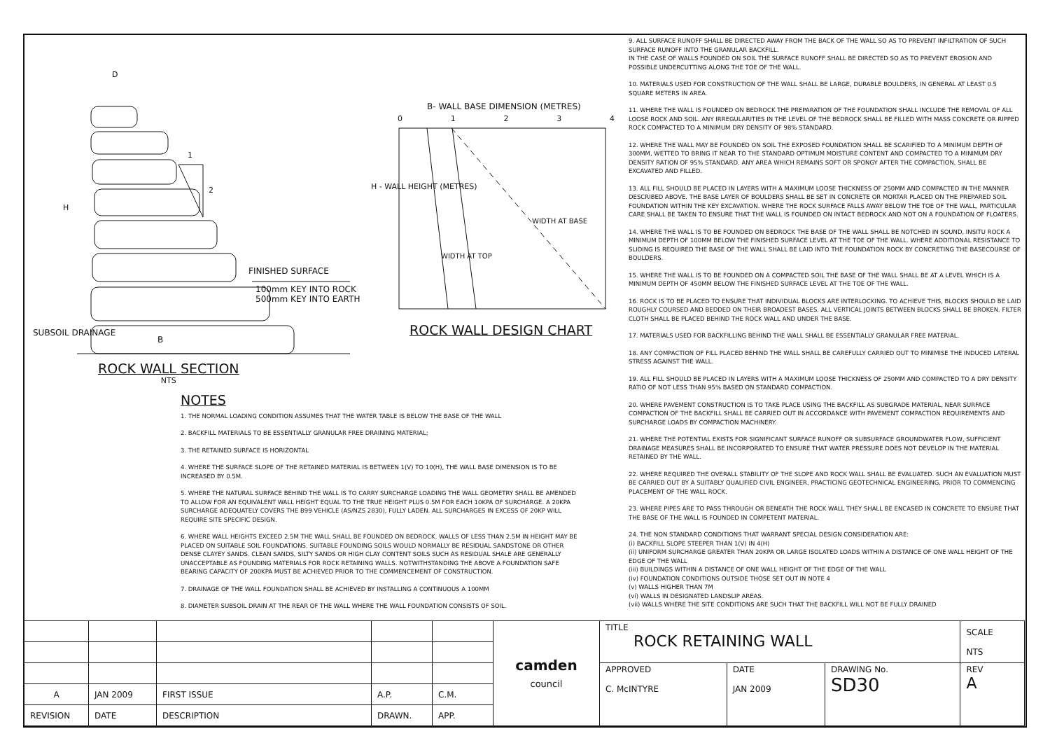D
H
1
2
FINISHED SURFACE
100mm KEY INTO ROCK
500mm KEY INTO EARTH
SUBSOIL DRAINAGE
B
B- WALL BASE DIMENSION (METRES)
0 1 2 3 4
H - WALL HEIGHT (METRES)
WIDTH AT BASE
WIDTH AT TOP
ROCK WALL DESIGN CHART
ROCK WALL SECTION
NTS
NOTES
1. THE NORMAL LOADING CONDITION ASSUMES THAT THE WATER TABLE IS BELOW THE BASE OF THE WALL
2. BACKFILL MATERIALS TO BE ESSENTIALLY GRANULAR FREE DRAINING MATERIAL;
3. THE RETAINED SURFACE IS HORIZONTAL
4. WHERE THE SURFACE SLOPE OF THE RETAINED MATERIAL IS BETWEEN 1(V) TO 10(H), THE WALL BASE DIMENSION IS TO BE INCREASED BY 0.5M.
5. WHERE THE NATURAL SURFACE BEHIND THE WALL IS TO CARRY SURCHARGE LOADING THE WALL GEOMETRY SHALL BE AMENDED TO ALLOW FOR AN EQUIVALENT WALL HEIGHT EQUAL TO THE TRUE HEIGHT PLUS 0.5M FOR EACH 10KPA OF SURCHARGE. A 20KPA SURCHARGE ADEQUATELY COVERS THE B99 VEHICLE (AS/NZS 2830), FULLY LADEN. ALL SURCHARGES IN EXCESS OF 20KP WILL REQUIRE SITE SPECIFIC DESIGN.
6. WHERE WALL HEIGHTS EXCEED 2.5M THE WALL SHALL BE FOUNDED ON BEDROCK. WALLS OF LESS THAN 2.5M IN HEIGHT MAY BE PLACED ON SUITABLE SOIL FOUNDATIONS. SUITABLE FOUNDING SOILS WOULD NORMALLY BE RESIDUAL SANDSTONE OR OTHER DENSE CLAYEY SANDS. CLEAN SANDS, SILTY SANDS OR HIGH CLAY CONTENT SOILS SUCH AS RESIDUAL SHALE ARE GENERALLY UNACCEPTABLE AS FOUNDING MATERIALS FOR ROCK RETAINING WALLS. NOTWITHSTANDING THE ABOVE A FOUNDATION SAFE BEARING CAPACITY OF 200KPA MUST BE ACHIEVED PRIOR TO THE COMMENCEMENT OF CONSTRUCTION.
7. DRAINAGE OF THE WALL FOUNDATION SHALL BE ACHIEVED BY INSTALLING A CONTINUOUS A 100MM
8. DIAMETER SUBSOIL DRAIN AT THE REAR OF THE WALL WHERE THE WALL FOUNDATION CONSISTS OF SOIL.
9. ALL SURFACE RUNOFF SHALL BE DIRECTED AWAY FROM THE BACK OF THE WALL SO AS TO PREVENT INFILTRATION OF SUCH SURFACE RUNOFF INTO THE GRANULAR BACKFILL.
IN THE CASE OF WALLS FOUNDED ON SOIL THE SURFACE RUNOFF SHALL BE DIRECTED SO AS TO PREVENT EROSION AND POSSIBLE UNDERCUTTING ALONG THE TOE OF THE WALL.
10. MATERIALS USED FOR CONSTRUCTION OF THE WALL SHALL BE LARGE, DURABLE BOULDERS, IN GENERAL AT LEAST 0.5 SQUARE METERS IN AREA.
11. WHERE THE WALL IS FOUNDED ON BEDROCK THE PREPARATION OF THE FOUNDATION SHALL INCLUDE THE REMOVAL OF ALL LOOSE ROCK AND SOIL. ANY IRREGULARITIES IN THE LEVEL OF THE BEDROCK SHALL BE FILLED WITH MASS CONCRETE OR RIPPED ROCK COMPACTED TO A MINIMUM DRY DENSITY OF 98% STANDARD.
12. WHERE THE WALL MAY BE FOUNDED ON SOIL THE EXPOSED FOUNDATION SHALL BE SCARIFIED TO A MINIMUM DEPTH OF 300MM, WETTED TO BRING IT NEAR TO THE STANDARD OPTIMUM MOISTURE CONTENT AND COMPACTED TO A MINIMUM DRY DENSITY RATION OF 95% STANDARD. ANY AREA WHICH REMAINS SOFT OR SPONGY AFTER THE COMPACTION, SHALL BE EXCAVATED AND FILLED.
13. ALL FILL SHOULD BE PLACED IN LAYERS WITH A MAXIMUM LOOSE THICKNESS OF 250MM AND COMPACTED IN THE MANNER DESCRIBED ABOVE. THE BASE LAYER OF BOULDERS SHALL BE SET IN CONCRETE OR MORTAR PLACED ON THE PREPARED SOIL FOUNDATION WITHIN THE KEY EXCAVATION. WHERE THE ROCK SURFACE FALLS AWAY BELOW THE TOE OF THE WALL, PARTICULAR CARE SHALL BE TAKEN TO ENSURE THAT THE WALL IS FOUNDED ON INTACT BEDROCK AND NOT ON A FOUNDATION OF FLOATERS.
14. WHERE THE WALL IS TO BE FOUNDED ON BEDROCK THE BASE OF THE WALL SHALL BE NOTCHED IN SOUND, INSITU ROCK A MINIMUM DEPTH OF 100MM BELOW THE FINISHED SURFACE LEVEL AT THE TOE OF THE WALL. WHERE ADDITIONAL RESISTANCE TO SLIDING IS REQUIRED THE BASE OF THE WALL SHALL BE LAID INTO THE FOUNDATION ROCK BY CONCRETING THE BASECOURSE OF BOULDERS.
15. WHERE THE WALL IS TO BE FOUNDED ON A COMPACTED SOIL THE BASE OF THE WALL SHALL BE AT A LEVEL WHICH IS A MINIMUM DEPTH OF 450MM BELOW THE FINISHED SURFACE LEVEL AT THE TOE OF THE WALL.
16. ROCK IS TO BE PLACED TO ENSURE THAT INDIVIDUAL BLOCKS ARE INTERLOCKING. TO ACHIEVE THIS, BLOCKS SHOULD BE LAID ROUGHLY COURSED AND BEDDED ON THEIR BROADEST BASES. ALL VERTICAL JOINTS BETWEEN BLOCKS SHALL BE BROKEN. FILTER CLOTH SHALL BE PLACED BEHIND THE ROCK WALL AND UNDER THE BASE.
17. MATERIALS USED FOR BACKFILLING BEHIND THE WALL SHALL BE ESSENTIALLY GRANULAR FREE MATERIAL.
18. ANY COMPACTION OF FILL PLACED BEHIND THE WALL SHALL BE CAREFULLY CARRIED OUT TO MINIMISE THE INDUCED LATERAL STRESS AGAINST THE WALL.
19. ALL FILL SHOULD BE PLACED IN LAYERS WITH A MAXIMUM LOOSE THICKNESS OF 250MM AND COMPACTED TO A DRY DENSITY RATIO OF NOT LESS THAN 95% BASED ON STANDARD COMPACTION.
20. WHERE PAVEMENT CONSTRUCTION IS TO TAKE PLACE USING THE BACKFILL AS SUBGRADE MATERIAL, NEAR SURFACE COMPACTION OF THE BACKFILL SHALL BE CARRIED OUT IN ACCORDANCE WITH PAVEMENT COMPACTION REQUIREMENTS AND SURCHARGE LOADS BY COMPACTION MACHINERY.
21. WHERE THE POTENTIAL EXISTS FOR SIGNIFICANT SURFACE RUNOFF OR SUBSURFACE GROUNDWATER FLOW, SUFFICIENT DRAINAGE MEASURES SHALL BE INCORPORATED TO ENSURE THAT WATER PRESSURE DOES NOT DEVELOP IN THE MATERIAL RETAINED BY THE WALL.
22. WHERE REQUIRED THE OVERALL STABILITY OF THE SLOPE AND ROCK WALL SHALL BE EVALUATED. SUCH AN EVALUATION MUST BE CARRIED OUT BY A SUITABLY QUALIFIED CIVIL ENGINEER, PRACTICING GEOTECHNICAL ENGINEERING, PRIOR TO COMMENCING PLACEMENT OF THE WALL ROCK.
23. WHERE PIPES ARE TO PASS THROUGH OR BENEATH THE ROCK WALL THEY SHALL BE ENCASED IN CONCRETE TO ENSURE THAT THE BASE OF THE WALL IS FOUNDED IN COMPETENT MATERIAL.
24. THE NON STANDARD CONDITIONS THAT WARRANT SPECIAL DESIGN CONSIDERATION ARE:
(i) BACKFILL SLOPE STEEPER THAN 1(V) IN 4(H)
(ii) UNIFORM SURCHARGE GREATER THAN 20KPA OR LARGE ISOLATED LOADS WITHIN A DISTANCE OF ONE WALL HEIGHT OF THE EDGE OF THE WALL
(iii) BUILDINGS WITHIN A DISTANCE OF ONE WALL HEIGHT OF THE EDGE OF THE WALL
(iv) FOUNDATION CONDITIONS OUTSIDE THOSE SET OUT IN NOTE 4
(v) WALLS HIGHER THAN 7M
(vi) WALLS IN DESIGNATED LANDSLIP AREAS.
(vii) WALLS WHERE THE SITE CONDITIONS ARE SUCH THAT THE BACKFILL WILL NOT BE FULLY DRAINED
| | | | | | camden council | TITLE ROCK RETAINING WALL | | | SCALE NTS |
| | | | | | | APPROVED C. McINTYRE | DATE JAN 2009 | DRAWING No. SD30 | REV A |
| A | JAN 2009 | FIRST ISSUE | A.P. | C.M. | | | | | |
| REVISION | DATE | DESCRIPTION | DRAWN. | APP. | | | | | |